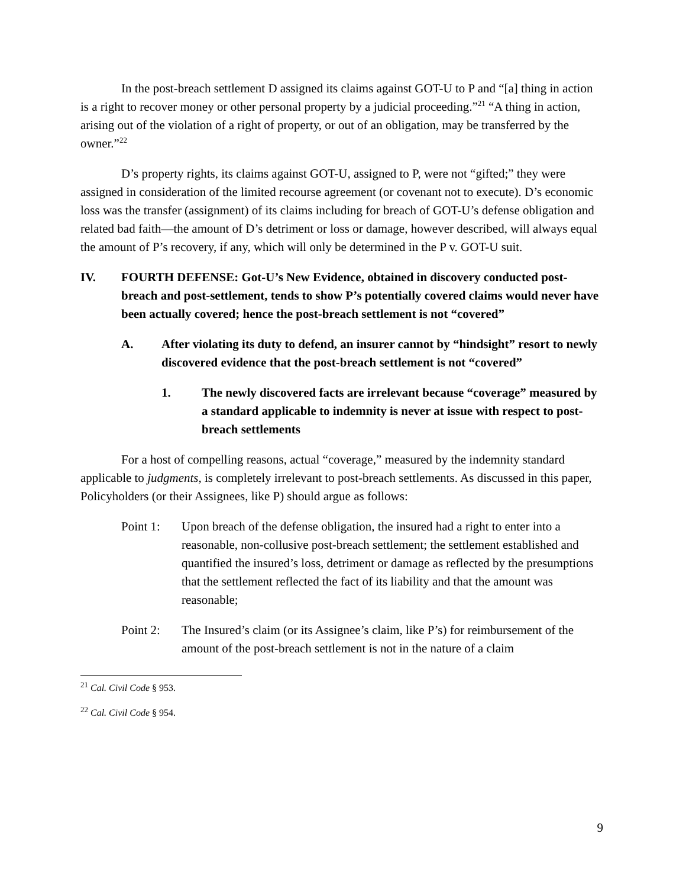In the post-breach settlement D assigned its claims against GOT-U to P and “[a] thing in action is a right to recover money or other personal property by a judicial proceeding.”<sup>21</sup> “A thing in action, arising out of the violation of a right of property, or out of an obligation, may be transferred by the owner.”<sup>22</sup>
D’s property rights, its claims against GOT-U, assigned to P, were not “gifted;” they were assigned in consideration of the limited recourse agreement (or covenant not to execute). D’s economic loss was the transfer (assignment) of its claims including for breach of GOT-U’s defense obligation and related bad faith—the amount of D’s detriment or loss or damage, however described, will always equal the amount of P’s recovery, if any, which will only be determined in the P v. GOT-U suit.
IV. FOURTH DEFENSE: Got-U’s New Evidence, obtained in discovery conducted post-breach and post-settlement, tends to show P’s potentially covered claims would never have been actually covered; hence the post-breach settlement is not “covered”
A. After violating its duty to defend, an insurer cannot by “hindsight” resort to newly discovered evidence that the post-breach settlement is not “covered”
1. The newly discovered facts are irrelevant because “coverage” measured by a standard applicable to indemnity is never at issue with respect to post-breach settlements
For a host of compelling reasons, actual “coverage,” measured by the indemnity standard applicable to judgments, is completely irrelevant to post-breach settlements. As discussed in this paper, Policyholders (or their Assignees, like P) should argue as follows:
Point 1: Upon breach of the defense obligation, the insured had a right to enter into a reasonable, non-collusive post-breach settlement; the settlement established and quantified the insured’s loss, detriment or damage as reflected by the presumptions that the settlement reflected the fact of its liability and that the amount was reasonable;
Point 2: The Insured’s claim (or its Assignee’s claim, like P’s) for reimbursement of the amount of the post-breach settlement is not in the nature of a claim
<sup>21</sup> Cal. Civil Code § 953.
<sup>22</sup> Cal. Civil Code § 954.
9